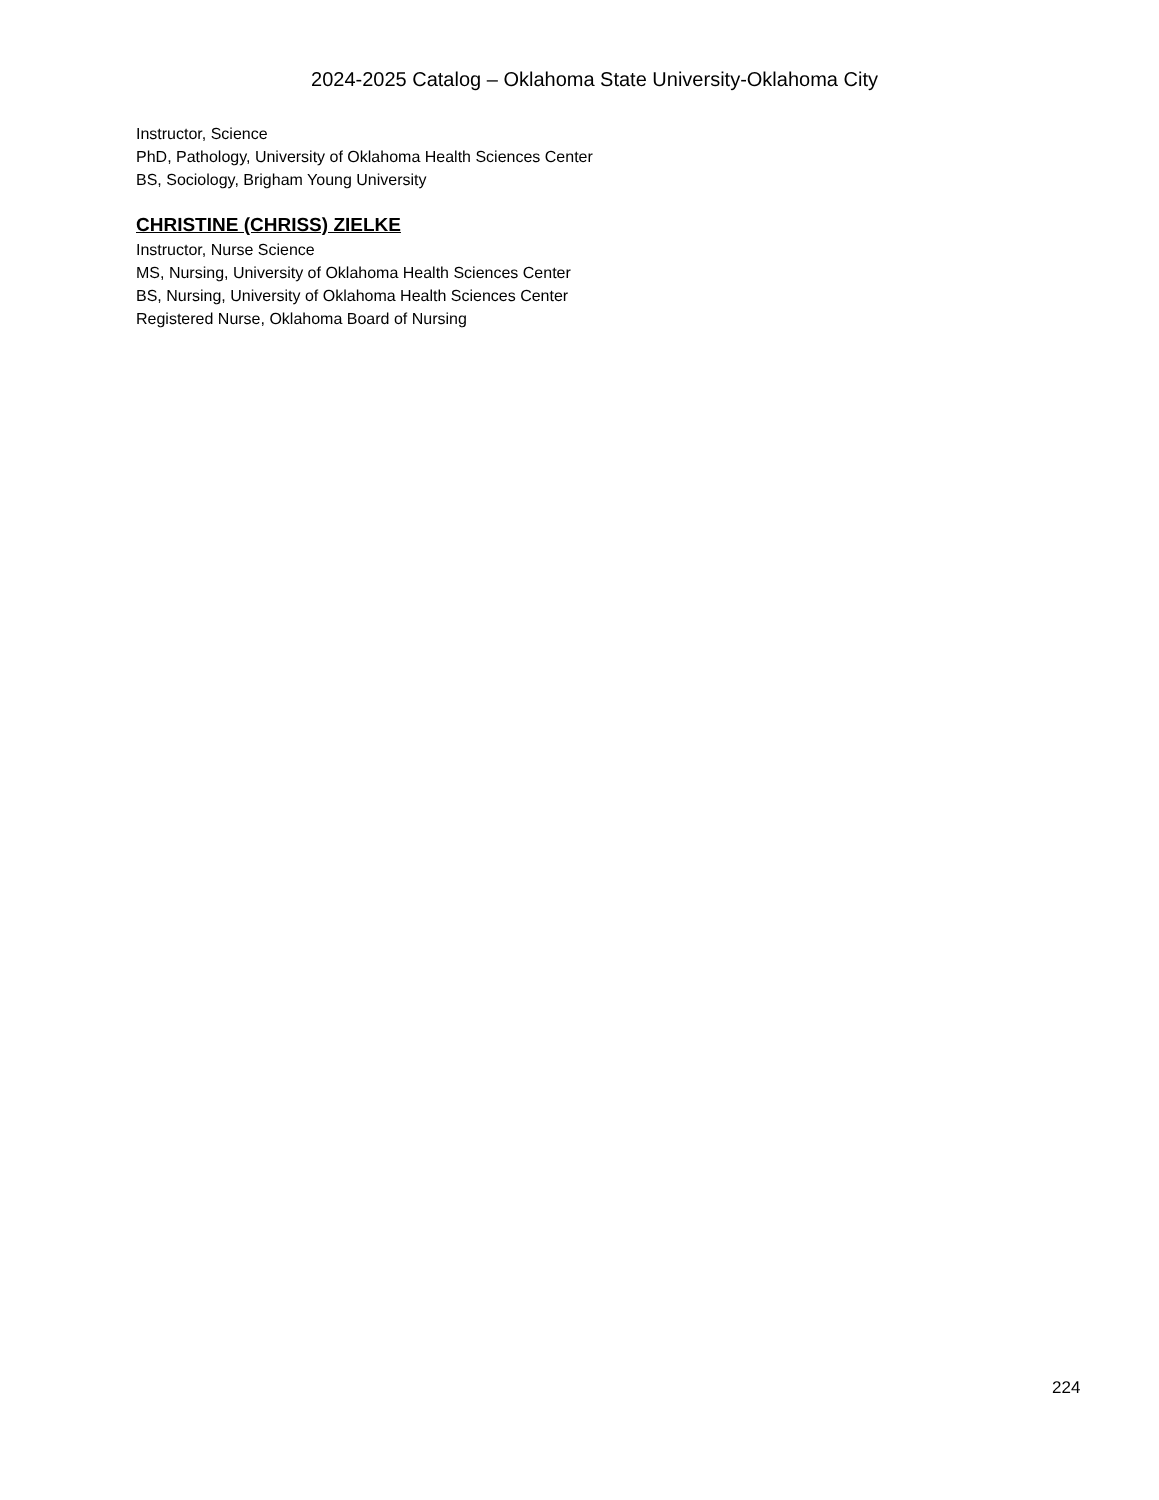2024-2025 Catalog – Oklahoma State University-Oklahoma City
Instructor, Science
PhD, Pathology, University of Oklahoma Health Sciences Center
BS, Sociology, Brigham Young University
CHRISTINE (CHRISS) ZIELKE
Instructor, Nurse Science
MS, Nursing, University of Oklahoma Health Sciences Center
BS, Nursing, University of Oklahoma Health Sciences Center
Registered Nurse, Oklahoma Board of Nursing
224